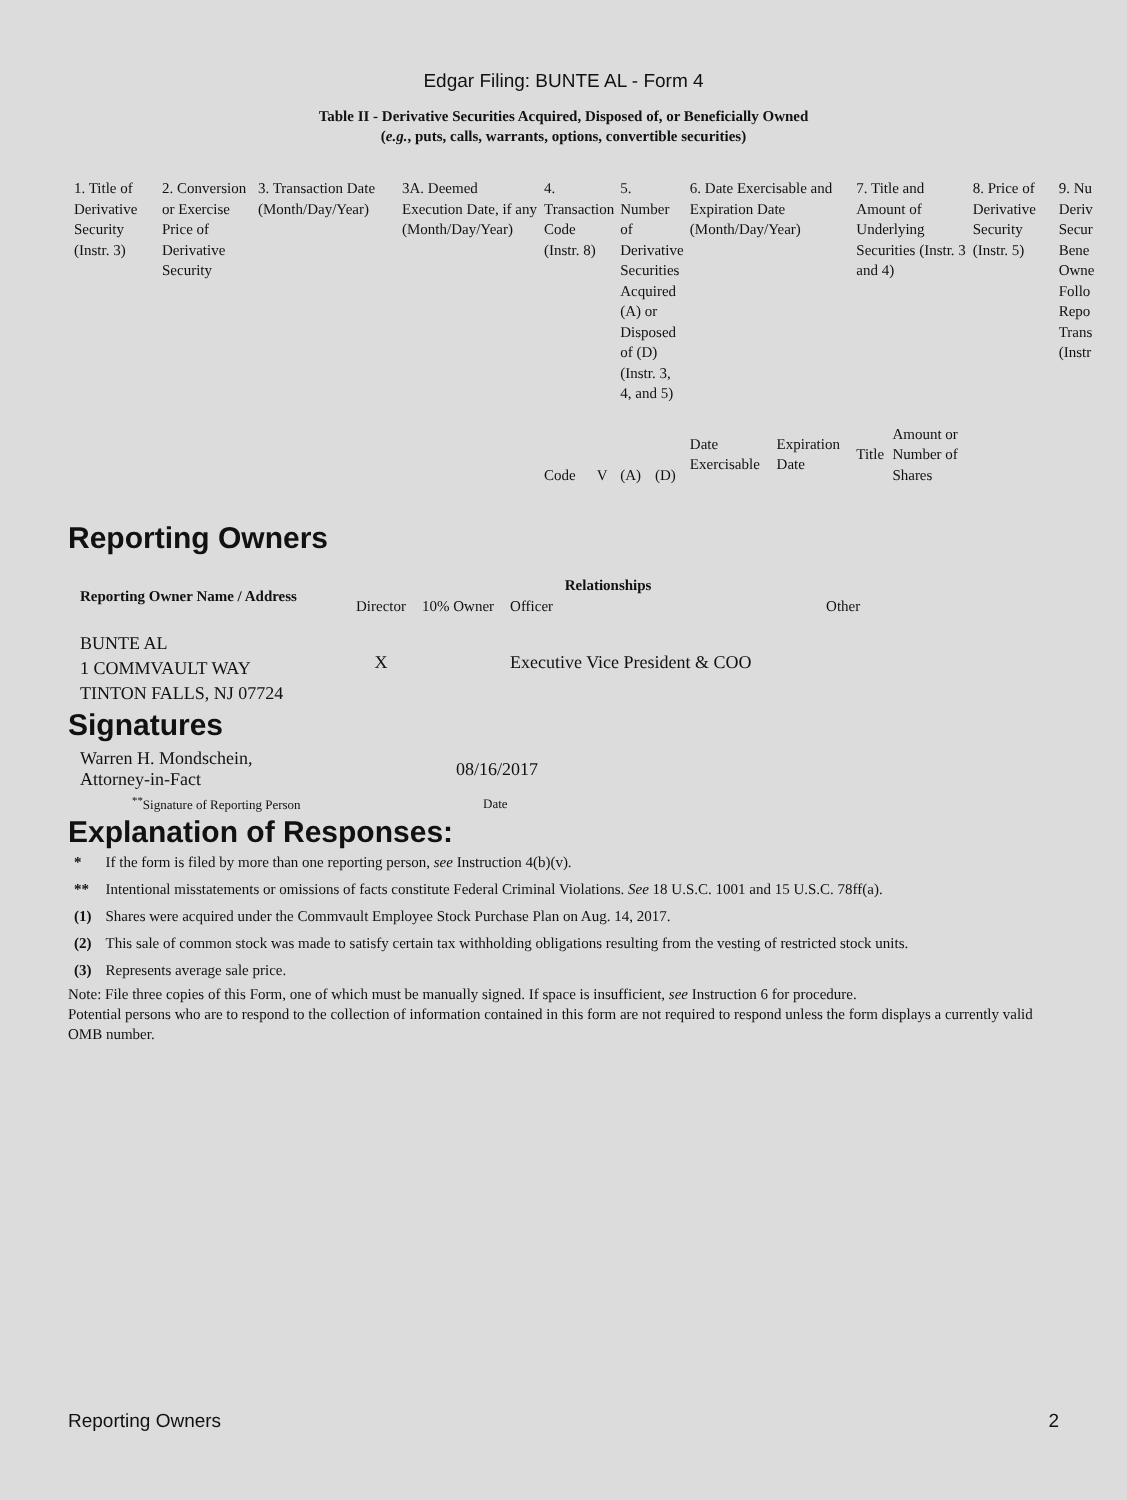Edgar Filing: BUNTE AL - Form 4
Table II - Derivative Securities Acquired, Disposed of, or Beneficially Owned
(e.g., puts, calls, warrants, options, convertible securities)
| 1. Title of Derivative Security (Instr. 3) | 2. Conversion or Exercise Price of Derivative Security | 3. Transaction Date (Month/Day/Year) | 3A. Deemed Execution Date, if any (Month/Day/Year) | 4. Transaction Code (Instr. 8) | | 5. Number of Derivative Securities Acquired (A) or Disposed of (D) (Instr. 3, 4, and 5) | | 6. Date Exercisable and Expiration Date (Month/Day/Year) | | 7. Title and Amount of Underlying Securities (Instr. 3 and 4) | | 8. Price of Derivative Security (Instr. 5) | 9. Nu Deriv Secur Bene Owne Follo Repo Trans (Instr |
| | | | | Code | V | (A) | (D) | Date Exercisable | Expiration Date | Title | Amount or Number of Shares | | |
Reporting Owners
| Reporting Owner Name / Address | Relationships | | | |
| --- | --- | --- | --- | --- |
| | Director | 10% Owner | Officer | Other |
| BUNTE AL 1 COMMVAULT WAY TINTON FALLS, NJ 07724 | X | | Executive Vice President & COO | |
Signatures
| Warren H. Mondschein, Attorney-in-Fact | 08/16/2017 |
| <sup>**</sup> Signature of Reporting Person | Date |
Explanation of Responses:
| * | If the form is filed by more than one reporting person, see Instruction 4(b)(v). |
| ** | Intentional misstatements or omissions of facts constitute Federal Criminal Violations. See 18 U.S.C. 1001 and 15 U.S.C. 78ff(a). |
| (1) | Shares were acquired under the Commvault Employee Stock Purchase Plan on Aug. 14, 2017. |
| (2) | This sale of common stock was made to satisfy certain tax withholding obligations resulting from the vesting of restricted stock units. |
| (3) | Represents average sale price. |
Note: File three copies of this Form, one of which must be manually signed. If space is insufficient, see Instruction 6 for procedure.
Potential persons who are to respond to the collection of information contained in this form are not required to respond unless the form displays a currently valid OMB number.
Reporting Owners 2